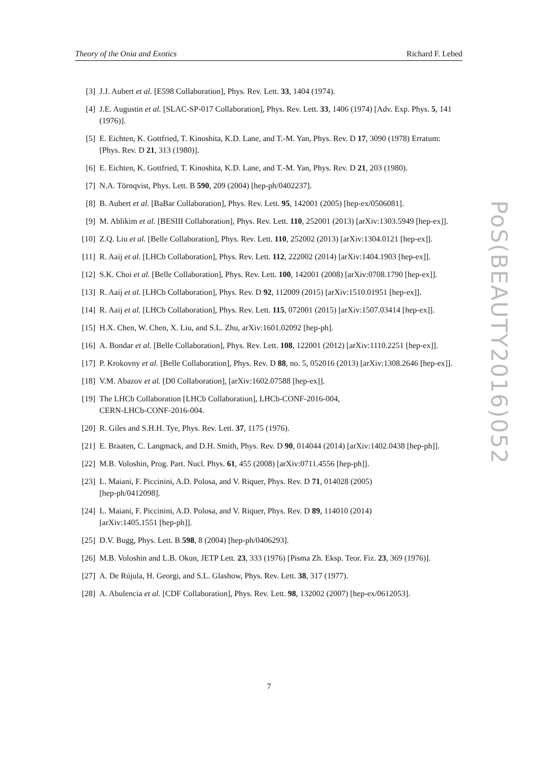Theory of the Onia and Exotics Richard F. Lebed
[3] J.J. Aubert et al. [E598 Collaboration], Phys. Rev. Lett. 33, 1404 (1974).
[4] J.E. Augustin et al. [SLAC-SP-017 Collaboration], Phys. Rev. Lett. 33, 1406 (1974) [Adv. Exp. Phys. 5, 141 (1976)].
[5] E. Eichten, K. Gottfried, T. Kinoshita, K.D. Lane, and T.-M. Yan, Phys. Rev. D 17, 3090 (1978) Erratum: [Phys. Rev. D 21, 313 (1980)].
[6] E. Eichten, K. Gottfried, T. Kinoshita, K.D. Lane, and T.-M. Yan, Phys. Rev. D 21, 203 (1980).
[7] N.A. Törnqvist, Phys. Lett. B 590, 209 (2004) [hep-ph/0402237].
[8] B. Aubert et al. [BaBar Collaboration], Phys. Rev. Lett. 95, 142001 (2005) [hep-ex/0506081].
[9] M. Ablikim et al. [BESIII Collaboration], Phys. Rev. Lett. 110, 252001 (2013) [arXiv:1303.5949 [hep-ex]].
[10] Z.Q. Liu et al. [Belle Collaboration], Phys. Rev. Lett. 110, 252002 (2013) [arXiv:1304.0121 [hep-ex]].
[11] R. Aaij et al. [LHCb Collaboration], Phys. Rev. Lett. 112, 222002 (2014) [arXiv:1404.1903 [hep-ex]].
[12] S.K. Choi et al. [Belle Collaboration], Phys. Rev. Lett. 100, 142001 (2008) [arXiv:0708.1790 [hep-ex]].
[13] R. Aaij et al. [LHCb Collaboration], Phys. Rev. D 92, 112009 (2015) [arXiv:1510.01951 [hep-ex]].
[14] R. Aaij et al. [LHCb Collaboration], Phys. Rev. Lett. 115, 072001 (2015) [arXiv:1507.03414 [hep-ex]].
[15] H.X. Chen, W. Chen, X. Liu, and S.L. Zhu, arXiv:1601.02092 [hep-ph].
[16] A. Bondar et al. [Belle Collaboration], Phys. Rev. Lett. 108, 122001 (2012) [arXiv:1110.2251 [hep-ex]].
[17] P. Krokovny et al. [Belle Collaboration], Phys. Rev. D 88, no. 5, 052016 (2013) [arXiv:1308.2646 [hep-ex]].
[18] V.M. Abazov et al. [D0 Collaboration], [arXiv:1602.07588 [hep-ex]].
[19] The LHCb Collaboration [LHCb Collaboration], LHCb-CONF-2016-004,
CERN-LHCb-CONF-2016-004.
[20] R. Giles and S.H.H. Tye, Phys. Rev. Lett. 37, 1175 (1976).
[21] E. Braaten, C. Langmack, and D.H. Smith, Phys. Rev. D 90, 014044 (2014) [arXiv:1402.0438 [hep-ph]].
[22] M.B. Voloshin, Prog. Part. Nucl. Phys. 61, 455 (2008) [arXiv:0711.4556 [hep-ph]].
[23] L. Maiani, F. Piccinini, A.D. Polosa, and V. Riquer, Phys. Rev. D 71, 014028 (2005)
[hep-ph/0412098].
[24] L. Maiani, F. Piccinini, A.D. Polosa, and V. Riquer, Phys. Rev. D 89, 114010 (2014)
[arXiv:1405.1551 [hep-ph]].
[25] D.V. Bugg, Phys. Lett. B 598, 8 (2004) [hep-ph/0406293].
[26] M.B. Voloshin and L.B. Okun, JETP Lett. 23, 333 (1976) [Pisma Zh. Eksp. Teor. Fiz. 23, 369 (1976)].
[27] A. De Rújula, H. Georgi, and S.L. Glashow, Phys. Rev. Lett. 38, 317 (1977).
[28] A. Abulencia et al. [CDF Collaboration], Phys. Rev. Lett. 98, 132002 (2007) [hep-ex/0612053].
PoS(BEAUTY2016)052
7